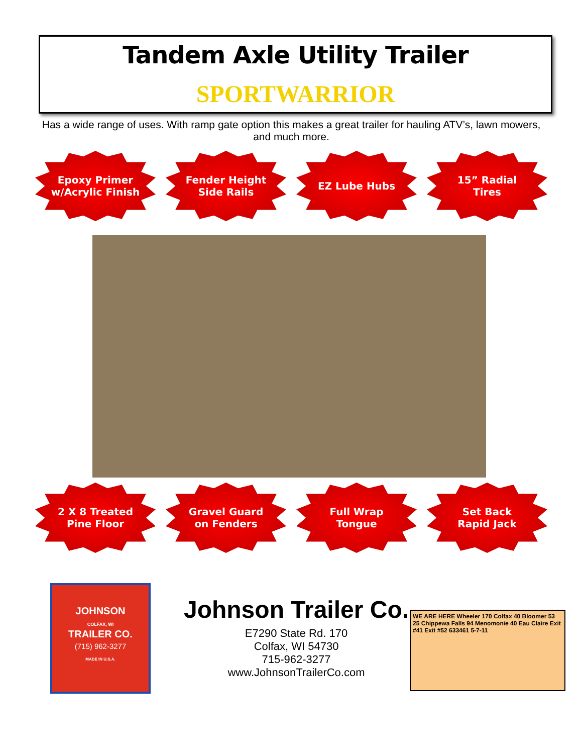Tandem Axle Utility Trailer
SPORTWARRIOR
Has a wide range of uses. With ramp gate option this makes a great trailer for hauling ATV’s, lawn mowers, and much more.
Epoxy Primer
w/Acrylic Finish
Fender Height
Side Rails
EZ Lube Hubs 15” Radial
Tires
2 X 8 Treated
Pine Floor
Gravel Guard
on Fenders
Full Wrap
Tongue
Set Back
Rapid Jack
JOHNSON
COLFAX, WI
TRAILER CO.
(715) 962-3277
MADE IN U.S.A.
Johnson Trailer Co.
E7290 State Rd. 170
Colfax, WI 54730
715-962-3277
www.JohnsonTrailerCo.com
WE ARE HERE Wheeler 170 Colfax 40 Bloomer 53 25 Chippewa Falls 94 Menomonie 40 Eau Claire Exit #41 Exit #52 633461 5-7-11